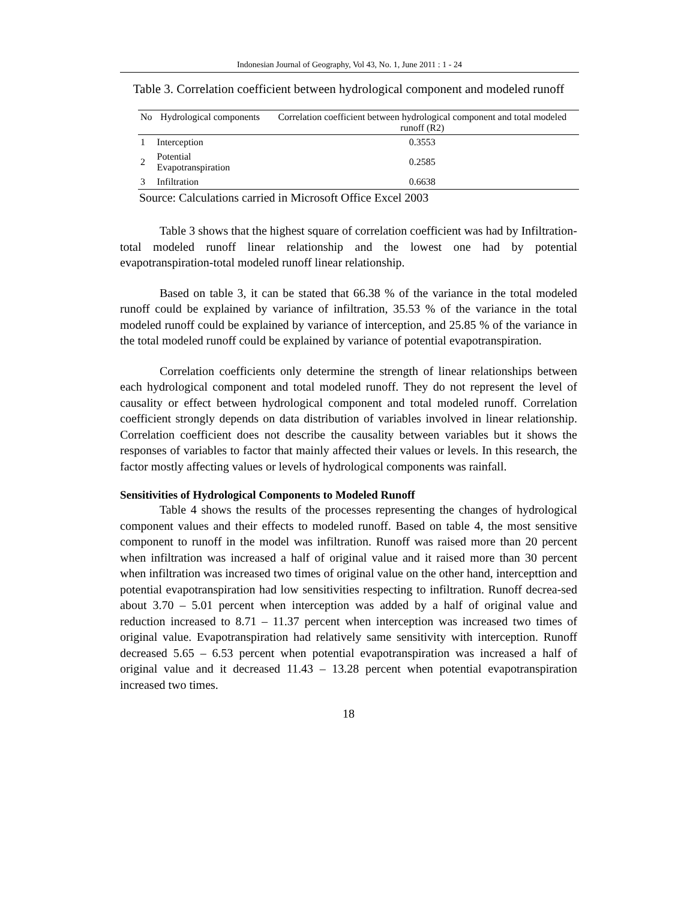Indonesian Journal of Geography, Vol 43, No. 1, June 2011 : 1 - 24
Table 3. Correlation coefficient between hydrological component and modeled runoff
| No | Hydrological components | Correlation coefficient between hydrological component and total modeled runoff (R2) |
| --- | --- | --- |
| 1 | Interception | 0.3553 |
| 2 | Potential Evapotranspiration | 0.2585 |
| 3 | Infiltration | 0.6638 |
Source: Calculations carried in Microsoft Office Excel 2003
Table 3 shows that the highest square of correlation coefficient was had by Infiltration-total modeled runoff linear relationship and the lowest one had by potential evapotranspiration-total modeled runoff linear relationship.
Based on table 3, it can be stated that 66.38 % of the variance in the total modeled runoff could be explained by variance of infiltration, 35.53 % of the variance in the total modeled runoff could be explained by variance of interception, and 25.85 % of the variance in the total modeled runoff could be explained by variance of potential evapotranspiration.
Correlation coefficients only determine the strength of linear relationships between each hydrological component and total modeled runoff. They do not represent the level of causality or effect between hydrological component and total modeled runoff. Correlation coefficient strongly depends on data distribution of variables involved in linear relationship. Correlation coefficient does not describe the causality between variables but it shows the responses of variables to factor that mainly affected their values or levels. In this research, the factor mostly affecting values or levels of hydrological components was rainfall.
Sensitivities of Hydrological Components to Modeled Runoff
Table 4 shows the results of the processes representing the changes of hydrological component values and their effects to modeled runoff. Based on table 4, the most sensitive component to runoff in the model was infiltration. Runoff was raised more than 20 percent when infiltration was increased a half of original value and it raised more than 30 percent when infiltration was increased two times of original value on the other hand, intercepttion and potential evapotranspiration had low sensitivities respecting to infiltration. Runoff decrea-sed about 3.70 – 5.01 percent when interception was added by a half of original value and reduction increased to 8.71 – 11.37 percent when interception was increased two times of original value. Evapotranspiration had relatively same sensitivity with interception. Runoff decreased 5.65 – 6.53 percent when potential evapotranspiration was increased a half of original value and it decreased 11.43 – 13.28 percent when potential evapotranspiration increased two times.
18